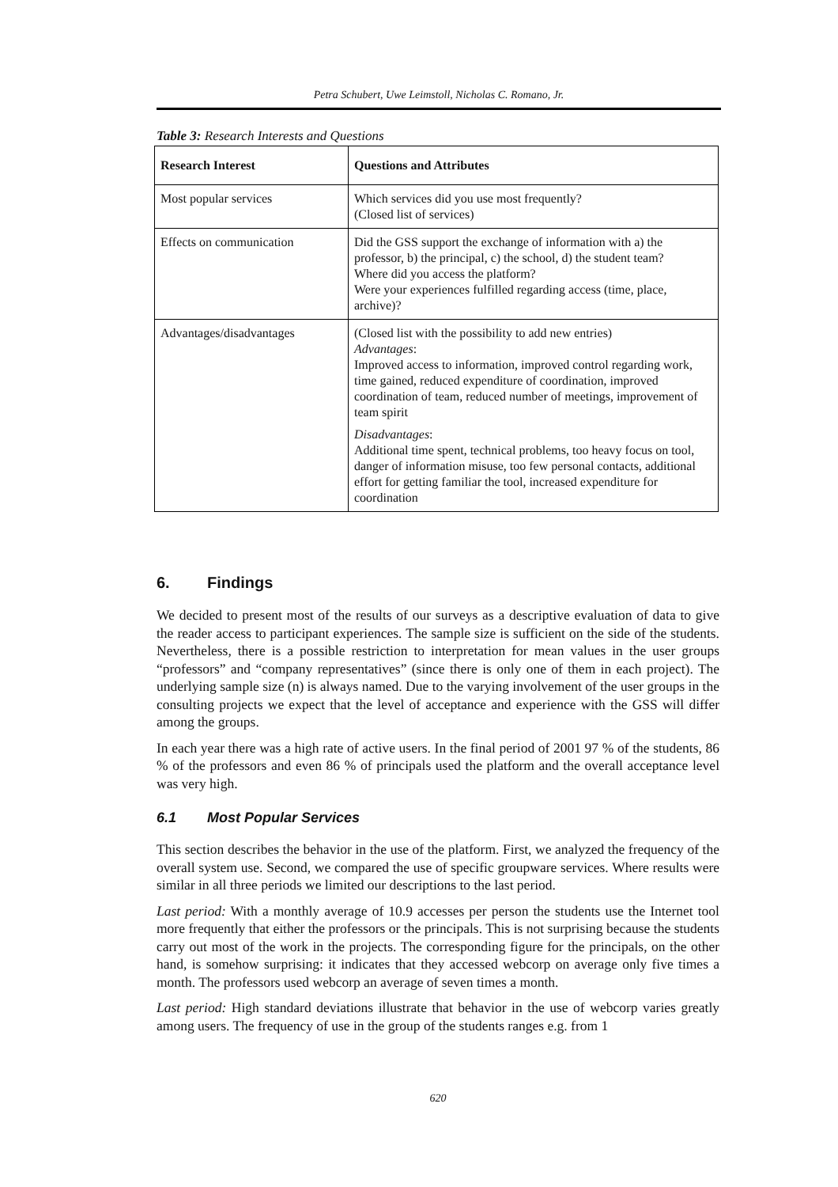Petra Schubert, Uwe Leimstoll, Nicholas C. Romano, Jr.
Table 3: Research Interests and Questions
| Research Interest | Questions and Attributes |
| --- | --- |
| Most popular services | Which services did you use most frequently? (Closed list of services) |
| Effects on communication | Did the GSS support the exchange of information with a) the professor, b) the principal, c) the school, d) the student team? Where did you access the platform? Were your experiences fulfilled regarding access (time, place, archive)? |
| Advantages/disadvantages | (Closed list with the possibility to add new entries) Advantages : Improved access to information, improved control regarding work, time gained, reduced expenditure of coordination, improved coordination of team, reduced number of meetings, improvement of team spirit Disadvantages : Additional time spent, technical problems, too heavy focus on tool, danger of information misuse, too few personal contacts, additional effort for getting familiar the tool, increased expenditure for coordination |
6. Findings
We decided to present most of the results of our surveys as a descriptive evaluation of data to give the reader access to participant experiences. The sample size is sufficient on the side of the students. Nevertheless, there is a possible restriction to interpretation for mean values in the user groups “professors” and “company representatives” (since there is only one of them in each project). The underlying sample size (n) is always named. Due to the varying involvement of the user groups in the consulting projects we expect that the level of acceptance and experience with the GSS will differ among the groups.
In each year there was a high rate of active users. In the final period of 2001 97 % of the students, 86 % of the professors and even 86 % of principals used the platform and the overall acceptance level was very high.
6.1 Most Popular Services
This section describes the behavior in the use of the platform. First, we analyzed the frequency of the overall system use. Second, we compared the use of specific groupware services. Where results were similar in all three periods we limited our descriptions to the last period.
Last period: With a monthly average of 10.9 accesses per person the students use the Internet tool more frequently that either the professors or the principals. This is not surprising because the students carry out most of the work in the projects. The corresponding figure for the principals, on the other hand, is somehow surprising: it indicates that they accessed webcorp on average only five times a month. The professors used webcorp an average of seven times a month.
Last period: High standard deviations illustrate that behavior in the use of webcorp varies greatly among users. The frequency of use in the group of the students ranges e.g. from 1
620